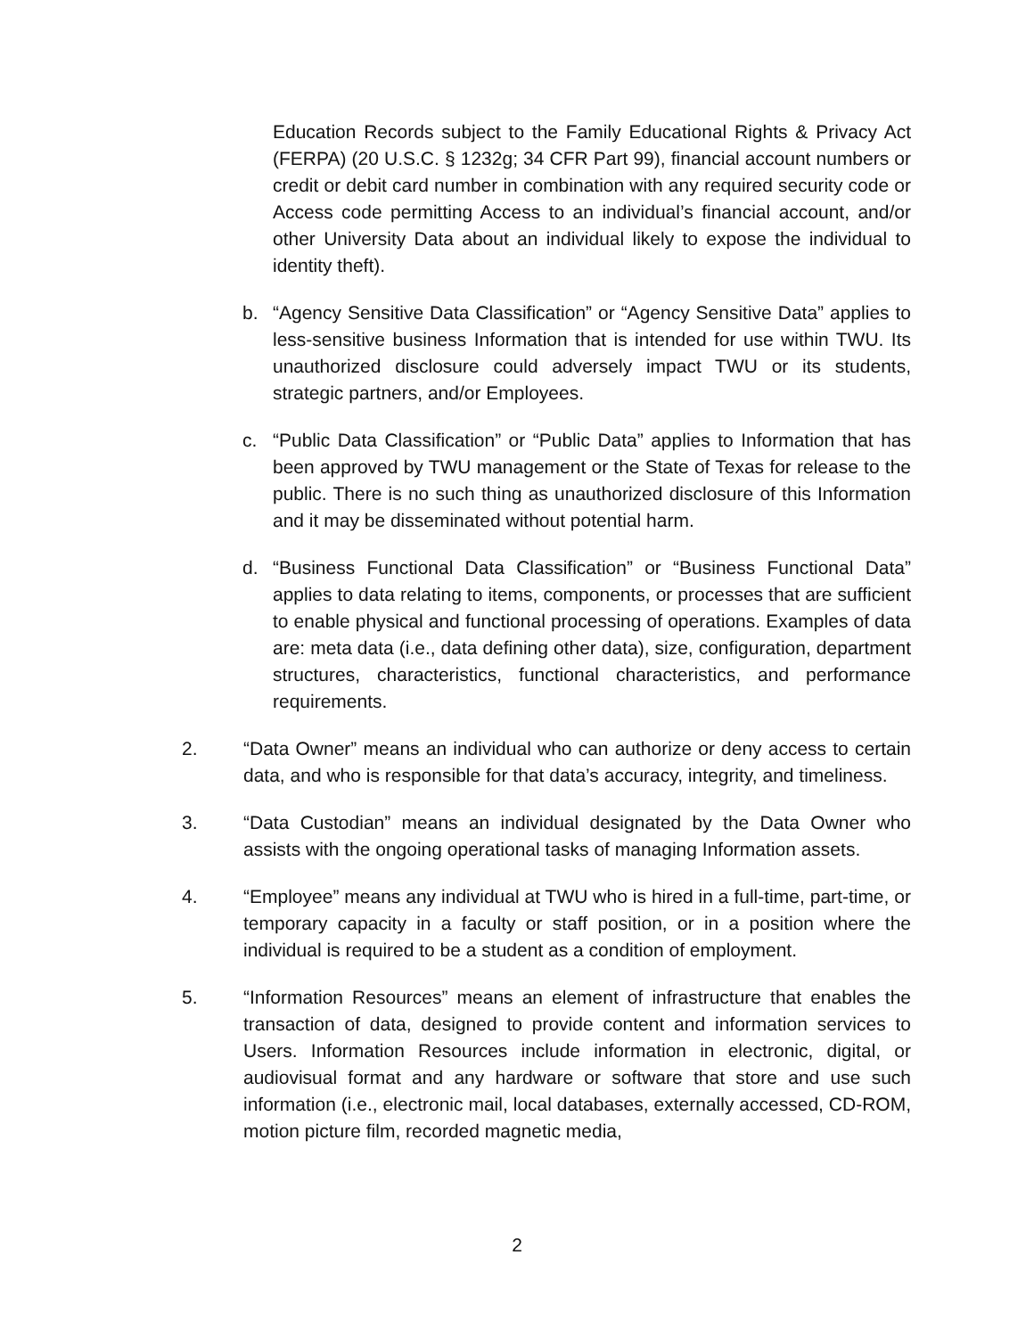Education Records subject to the Family Educational Rights & Privacy Act (FERPA) (20 U.S.C. § 1232g; 34 CFR Part 99), financial account numbers or credit or debit card number in combination with any required security code or Access code permitting Access to an individual’s financial account, and/or other University Data about an individual likely to expose the individual to identity theft).
b. “Agency Sensitive Data Classification” or “Agency Sensitive Data” applies to less-sensitive business Information that is intended for use within TWU. Its unauthorized disclosure could adversely impact TWU or its students, strategic partners, and/or Employees.
c. “Public Data Classification” or “Public Data” applies to Information that has been approved by TWU management or the State of Texas for release to the public. There is no such thing as unauthorized disclosure of this Information and it may be disseminated without potential harm.
d. “Business Functional Data Classification” or “Business Functional Data” applies to data relating to items, components, or processes that are sufficient to enable physical and functional processing of operations. Examples of data are: meta data (i.e., data defining other data), size, configuration, department structures, characteristics, functional characteristics, and performance requirements.
2. “Data Owner” means an individual who can authorize or deny access to certain data, and who is responsible for that data’s accuracy, integrity, and timeliness.
3. “Data Custodian” means an individual designated by the Data Owner who assists with the ongoing operational tasks of managing Information assets.
4. “Employee” means any individual at TWU who is hired in a full-time, part-time, or temporary capacity in a faculty or staff position, or in a position where the individual is required to be a student as a condition of employment.
5. “Information Resources” means an element of infrastructure that enables the transaction of data, designed to provide content and information services to Users. Information Resources include information in electronic, digital, or audiovisual format and any hardware or software that store and use such information (i.e., electronic mail, local databases, externally accessed, CD-ROM, motion picture film, recorded magnetic media,
2